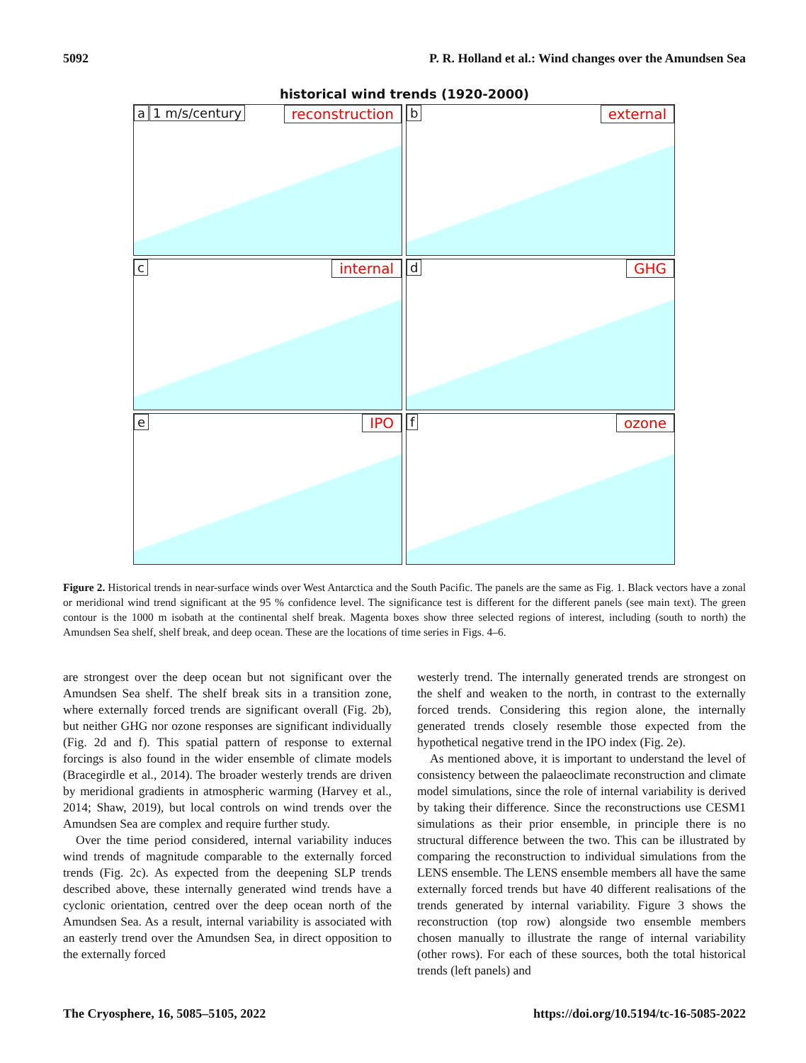5092 P. R. Holland et al.: Wind changes over the Amundsen Sea
historical wind trends (1920-2000)
a 1 m/s/century reconstruction
b external
c internal
d GHG
e IPO
f ozone
Figure 2. Historical trends in near-surface winds over West Antarctica and the South Pacific. The panels are the same as Fig. 1. Black vectors have a zonal or meridional wind trend significant at the 95 % confidence level. The significance test is different for the different panels (see main text). The green contour is the 1000 m isobath at the continental shelf break. Magenta boxes show three selected regions of interest, including (south to north) the Amundsen Sea shelf, shelf break, and deep ocean. These are the locations of time series in Figs. 4–6.
are strongest over the deep ocean but not significant over the Amundsen Sea shelf. The shelf break sits in a transition zone, where externally forced trends are significant overall (Fig. 2b), but neither GHG nor ozone responses are significant individually (Fig. 2d and f). This spatial pattern of response to external forcings is also found in the wider ensemble of climate models (Bracegirdle et al., 2014). The broader westerly trends are driven by meridional gradients in atmospheric warming (Harvey et al., 2014; Shaw, 2019), but local controls on wind trends over the Amundsen Sea are complex and require further study.
Over the time period considered, internal variability induces wind trends of magnitude comparable to the externally forced trends (Fig. 2c). As expected from the deepening SLP trends described above, these internally generated wind trends have a cyclonic orientation, centred over the deep ocean north of the Amundsen Sea. As a result, internal variability is associated with an easterly trend over the Amundsen Sea, in direct opposition to the externally forced
westerly trend. The internally generated trends are strongest on the shelf and weaken to the north, in contrast to the externally forced trends. Considering this region alone, the internally generated trends closely resemble those expected from the hypothetical negative trend in the IPO index (Fig. 2e).
As mentioned above, it is important to understand the level of consistency between the palaeoclimate reconstruction and climate model simulations, since the role of internal variability is derived by taking their difference. Since the reconstructions use CESM1 simulations as their prior ensemble, in principle there is no structural difference between the two. This can be illustrated by comparing the reconstruction to individual simulations from the LENS ensemble. The LENS ensemble members all have the same externally forced trends but have 40 different realisations of the trends generated by internal variability. Figure 3 shows the reconstruction (top row) alongside two ensemble members chosen manually to illustrate the range of internal variability (other rows). For each of these sources, both the total historical trends (left panels) and
The Cryosphere, 16, 5085–5105, 2022 https://doi.org/10.5194/tc-16-5085-2022